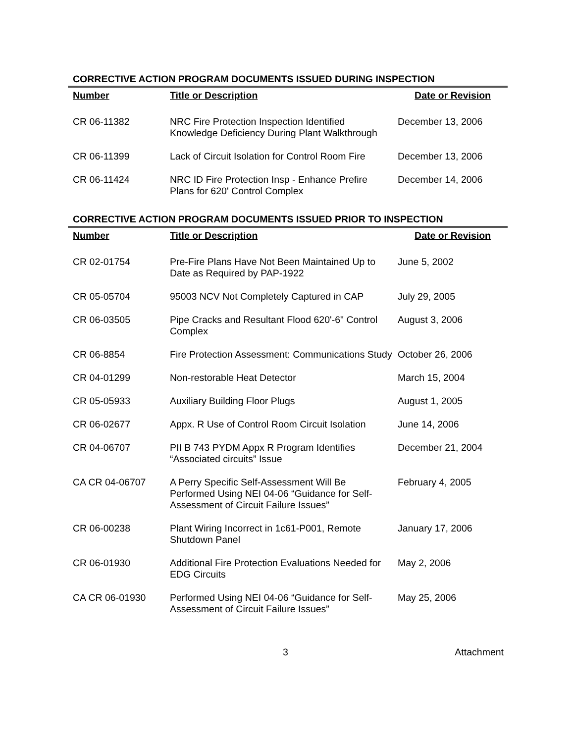CORRECTIVE ACTION PROGRAM DOCUMENTS ISSUED DURING INSPECTION
| Number | Title or Description | Date or Revision |
| --- | --- | --- |
| CR 06-11382 | NRC Fire Protection Inspection Identified Knowledge Deficiency During Plant Walkthrough | December 13, 2006 |
| CR 06-11399 | Lack of Circuit Isolation for Control Room Fire | December 13, 2006 |
| CR 06-11424 | NRC ID Fire Protection Insp - Enhance Prefire Plans for 620' Control Complex | December 14, 2006 |
CORRECTIVE ACTION PROGRAM DOCUMENTS ISSUED PRIOR TO INSPECTION
| Number | Title or Description | Date or Revision |
| --- | --- | --- |
| CR 02-01754 | Pre-Fire Plans Have Not Been Maintained Up to Date as Required by PAP-1922 | June 5, 2002 |
| CR 05-05704 | 95003 NCV Not Completely Captured in CAP | July 29, 2005 |
| CR 06-03505 | Pipe Cracks and Resultant Flood 620'-6" Control Complex | August 3, 2006 |
| CR 06-8854 | Fire Protection Assessment: Communications Study | October 26, 2006 |
| CR 04-01299 | Non-restorable Heat Detector | March 15, 2004 |
| CR 05-05933 | Auxiliary Building Floor Plugs | August 1, 2005 |
| CR 06-02677 | Appx. R Use of Control Room Circuit Isolation | June 14, 2006 |
| CR 04-06707 | PII B 743 PYDM Appx R Program Identifies “Associated circuits” Issue | December 21, 2004 |
| CA CR 04-06707 | A Perry Specific Self-Assessment Will Be Performed Using NEI 04-06 “Guidance for Self-Assessment of Circuit Failure Issues” | February 4, 2005 |
| CR 06-00238 | Plant Wiring Incorrect in 1c61-P001, Remote Shutdown Panel | January 17, 2006 |
| CR 06-01930 | Additional Fire Protection Evaluations Needed for EDG Circuits | May 2, 2006 |
| CA CR 06-01930 | Performed Using NEI 04-06 “Guidance for Self-Assessment of Circuit Failure Issues” | May 25, 2006 |
3 Attachment